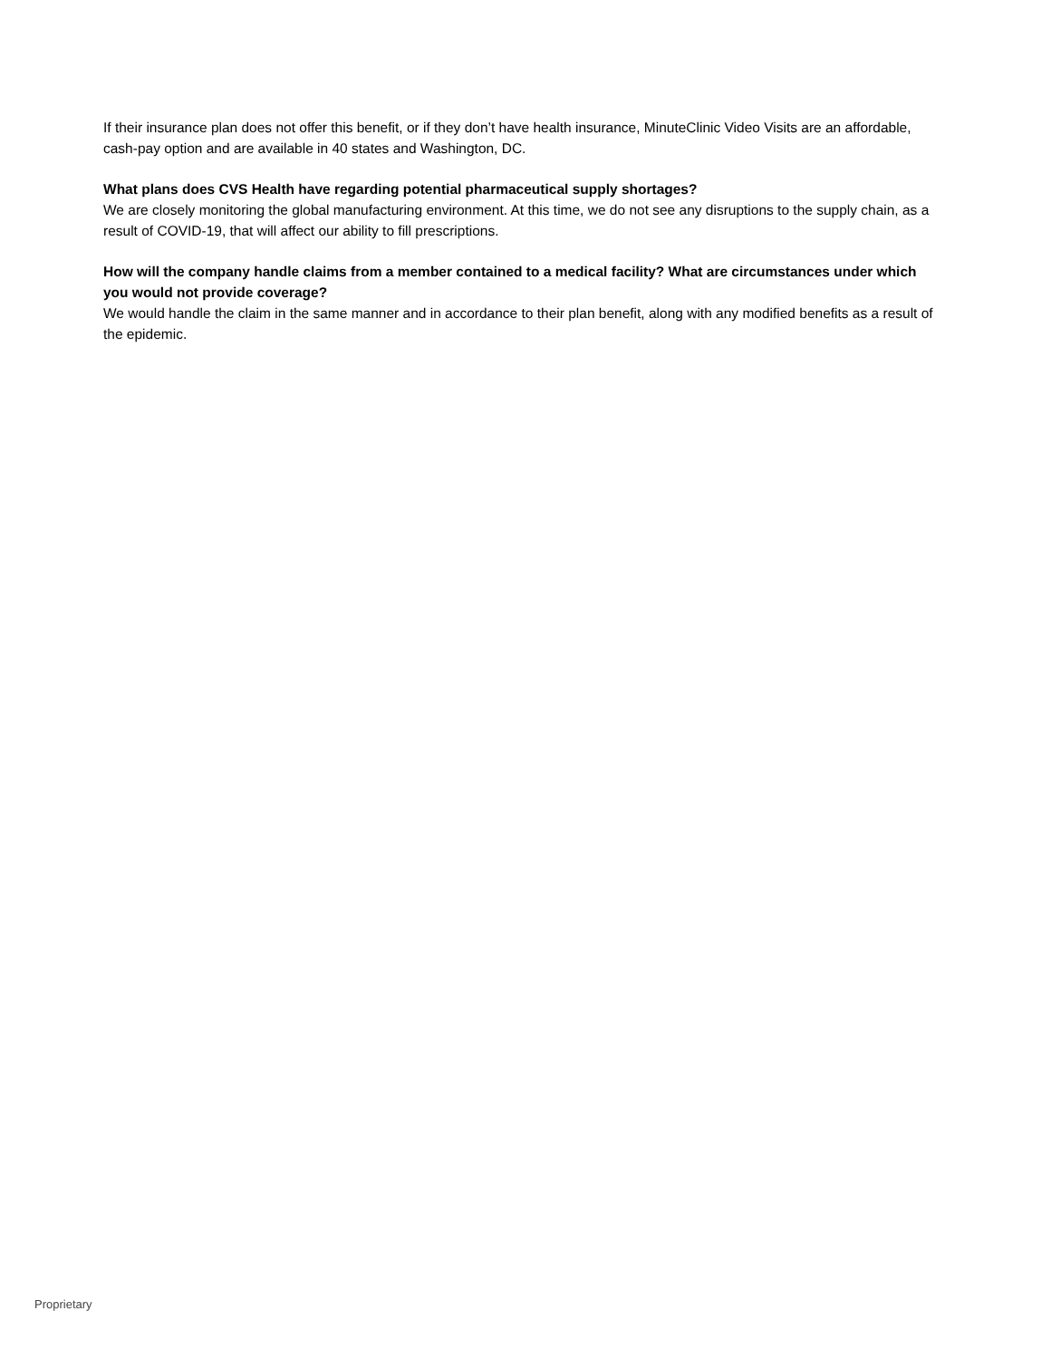If their insurance plan does not offer this benefit, or if they don’t have health insurance, MinuteClinic Video Visits are an affordable, cash-pay option and are available in 40 states and Washington, DC.
What plans does CVS Health have regarding potential pharmaceutical supply shortages?
We are closely monitoring the global manufacturing environment. At this time, we do not see any disruptions to the supply chain, as a result of COVID-19, that will affect our ability to fill prescriptions.
How will the company handle claims from a member contained to a medical facility? What are circumstances under which you would not provide coverage?
We would handle the claim in the same manner and in accordance to their plan benefit, along with any modified benefits as a result of the epidemic.
Proprietary